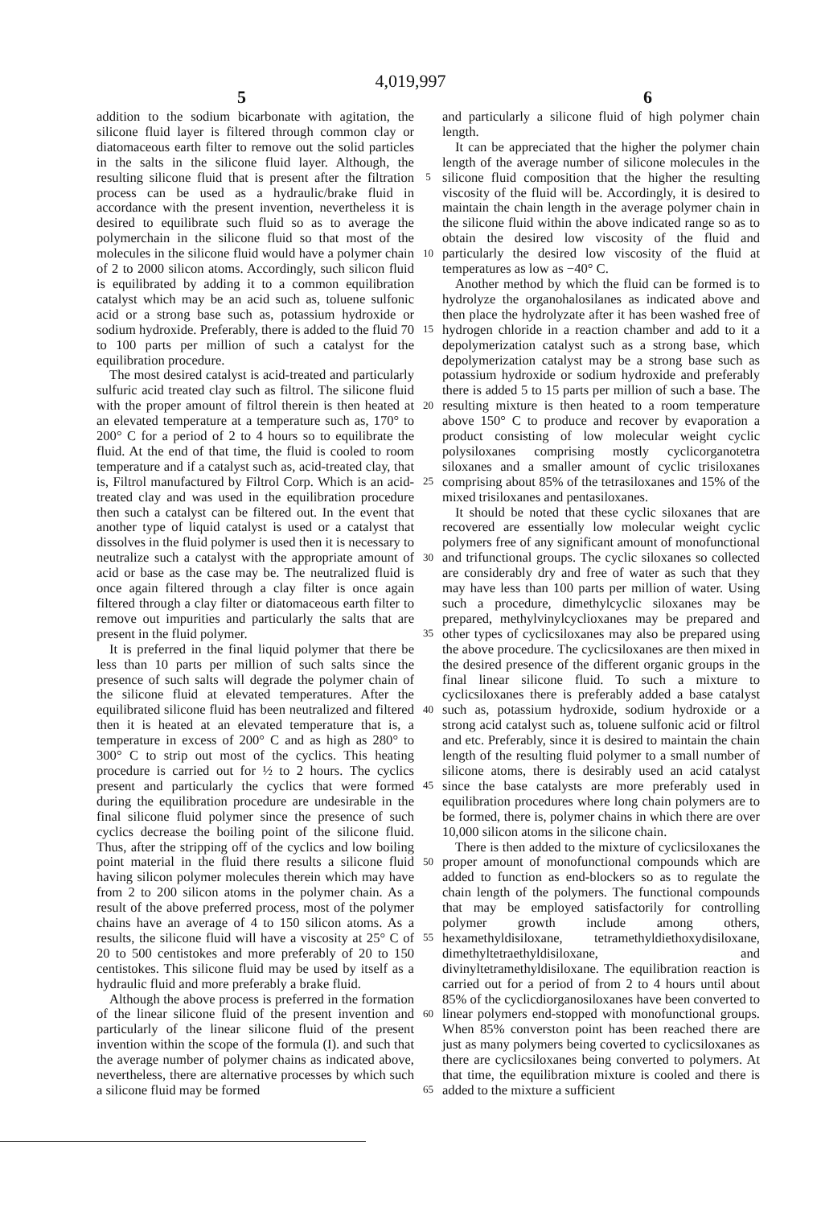4,019,997
5 6
addition to the sodium bicarbonate with agitation, the silicone fluid layer is filtered through common clay or diatomaceous earth filter to remove out the solid particles in the salts in the silicone fluid layer. Although, the resulting silicone fluid that is present after the filtration process can be used as a hydraulic/brake fluid in accordance with the present invention, nevertheless it is desired to equilibrate such fluid so as to average the polymerchain in the silicone fluid so that most of the molecules in the silicone fluid would have a polymer chain of 2 to 2000 silicon atoms. Accordingly, such silicon fluid is equilibrated by adding it to a common equilibration catalyst which may be an acid such as, toluene sulfonic acid or a strong base such as, potassium hydroxide or sodium hydroxide. Preferably, there is added to the fluid 70 to 100 parts per million of such a catalyst for the equilibration procedure.
The most desired catalyst is acid-treated and particularly sulfuric acid treated clay such as filtrol. The silicone fluid with the proper amount of filtrol therein is then heated at an elevated temperature at a temperature such as, 170° to 200° C for a period of 2 to 4 hours so to equilibrate the fluid. At the end of that time, the fluid is cooled to room temperature and if a catalyst such as, acid-treated clay, that is, Filtrol manufactured by Filtrol Corp. Which is an acid-treated clay and was used in the equilibration procedure then such a catalyst can be filtered out. In the event that another type of liquid catalyst is used or a catalyst that dissolves in the fluid polymer is used then it is necessary to neutralize such a catalyst with the appropriate amount of acid or base as the case may be. The neutralized fluid is once again filtered through a clay filter is once again filtered through a clay filter or diatomaceous earth filter to remove out impurities and particularly the salts that are present in the fluid polymer.
It is preferred in the final liquid polymer that there be less than 10 parts per million of such salts since the presence of such salts will degrade the polymer chain of the silicone fluid at elevated temperatures. After the equilibrated silicone fluid has been neutralized and filtered then it is heated at an elevated temperature that is, a temperature in excess of 200° C and as high as 280° to 300° C to strip out most of the cyclics. This heating procedure is carried out for ½ to 2 hours. The cyclics present and particularly the cyclics that were formed during the equilibration procedure are undesirable in the final silicone fluid polymer since the presence of such cyclics decrease the boiling point of the silicone fluid. Thus, after the stripping off of the cyclics and low boiling point material in the fluid there results a silicone fluid having silicon polymer molecules therein which may have from 2 to 200 silicon atoms in the polymer chain. As a result of the above preferred process, most of the polymer chains have an average of 4 to 150 silicon atoms. As a results, the silicone fluid will have a viscosity at 25° C of 20 to 500 centistokes and more preferably of 20 to 150 centistokes. This silicone fluid may be used by itself as a hydraulic fluid and more preferably a brake fluid.
Although the above process is preferred in the formation of the linear silicone fluid of the present invention and particularly of the linear silicone fluid of the present invention within the scope of the formula (I). and such that the average number of polymer chains as indicated above, nevertheless, there are alternative processes by which such a silicone fluid may be formed
5
10
15
20
25
30
35
40
45
50
55
60
65
and particularly a silicone fluid of high polymer chain length.
It can be appreciated that the higher the polymer chain length of the average number of silicone molecules in the silicone fluid composition that the higher the resulting viscosity of the fluid will be. Accordingly, it is desired to maintain the chain length in the average polymer chain in the silicone fluid within the above indicated range so as to obtain the desired low viscosity of the fluid and particularly the desired low viscosity of the fluid at temperatures as low as −40° C.
Another method by which the fluid can be formed is to hydrolyze the organohalosilanes as indicated above and then place the hydrolyzate after it has been washed free of hydrogen chloride in a reaction chamber and add to it a depolymerization catalyst such as a strong base, which depolymerization catalyst may be a strong base such as potassium hydroxide or sodium hydroxide and preferably there is added 5 to 15 parts per million of such a base. The resulting mixture is then heated to a room temperature above 150° C to produce and recover by evaporation a product consisting of low molecular weight cyclic polysiloxanes comprising mostly cyclicorganotetra siloxanes and a smaller amount of cyclic trisiloxanes comprising about 85% of the tetrasiloxanes and 15% of the mixed trisiloxanes and pentasiloxanes.
It should be noted that these cyclic siloxanes that are recovered are essentially low molecular weight cyclic polymers free of any significant amount of monofunctional and trifunctional groups. The cyclic siloxanes so collected are considerably dry and free of water as such that they may have less than 100 parts per million of water. Using such a procedure, dimethylcyclic siloxanes may be prepared, methylvinylcyclioxanes may be prepared and other types of cyclicsiloxanes may also be prepared using the above procedure. The cyclicsiloxanes are then mixed in the desired presence of the different organic groups in the final linear silicone fluid. To such a mixture to cyclicsiloxanes there is preferably added a base catalyst such as, potassium hydroxide, sodium hydroxide or a strong acid catalyst such as, toluene sulfonic acid or filtrol and etc. Preferably, since it is desired to maintain the chain length of the resulting fluid polymer to a small number of silicone atoms, there is desirably used an acid catalyst since the base catalysts are more preferably used in equilibration procedures where long chain polymers are to be formed, there is, polymer chains in which there are over 10,000 silicon atoms in the silicone chain.
There is then added to the mixture of cyclicsiloxanes the proper amount of monofunctional compounds which are added to function as end-blockers so as to regulate the chain length of the polymers. The functional compounds that may be employed satisfactorily for controlling polymer growth include among others, hexamethyldisiloxane, tetramethyldiethoxydisiloxane, dimethyltetraethyldisiloxane, and divinyltetramethyldisiloxane. The equilibration reaction is carried out for a period of from 2 to 4 hours until about 85% of the cyclicdiorganosiloxanes have been converted to linear polymers end-stopped with monofunctional groups. When 85% converston point has been reached there are just as many polymers being coverted to cyclicsiloxanes as there are cyclicsiloxanes being converted to polymers. At that time, the equilibration mixture is cooled and there is added to the mixture a sufficient